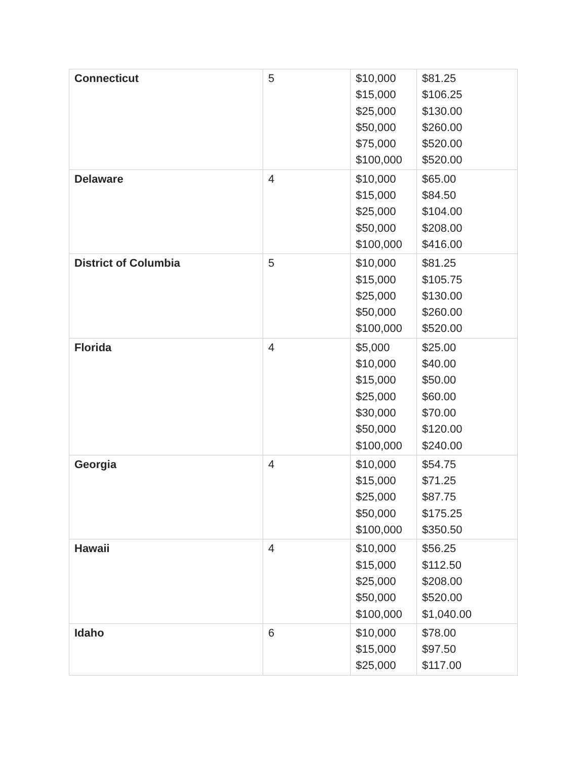| Connecticut | 5 | $10,000 $15,000 $25,000 $50,000 $75,000 $100,000 | $81.25 $106.25 $130.00 $260.00 $520.00 $520.00 |
| Delaware | 4 | $10,000 $15,000 $25,000 $50,000 $100,000 | $65.00 $84.50 $104.00 $208.00 $416.00 |
| District of Columbia | 5 | $10,000 $15,000 $25,000 $50,000 $100,000 | $81.25 $105.75 $130.00 $260.00 $520.00 |
| Florida | 4 | $5,000 $10,000 $15,000 $25,000 $30,000 $50,000 $100,000 | $25.00 $40.00 $50.00 $60.00 $70.00 $120.00 $240.00 |
| Georgia | 4 | $10,000 $15,000 $25,000 $50,000 $100,000 | $54.75 $71.25 $87.75 $175.25 $350.50 |
| Hawaii | 4 | $10,000 $15,000 $25,000 $50,000 $100,000 | $56.25 $112.50 $208.00 $520.00 $1,040.00 |
| Idaho | 6 | $10,000 $15,000 $25,000 | $78.00 $97.50 $117.00 |